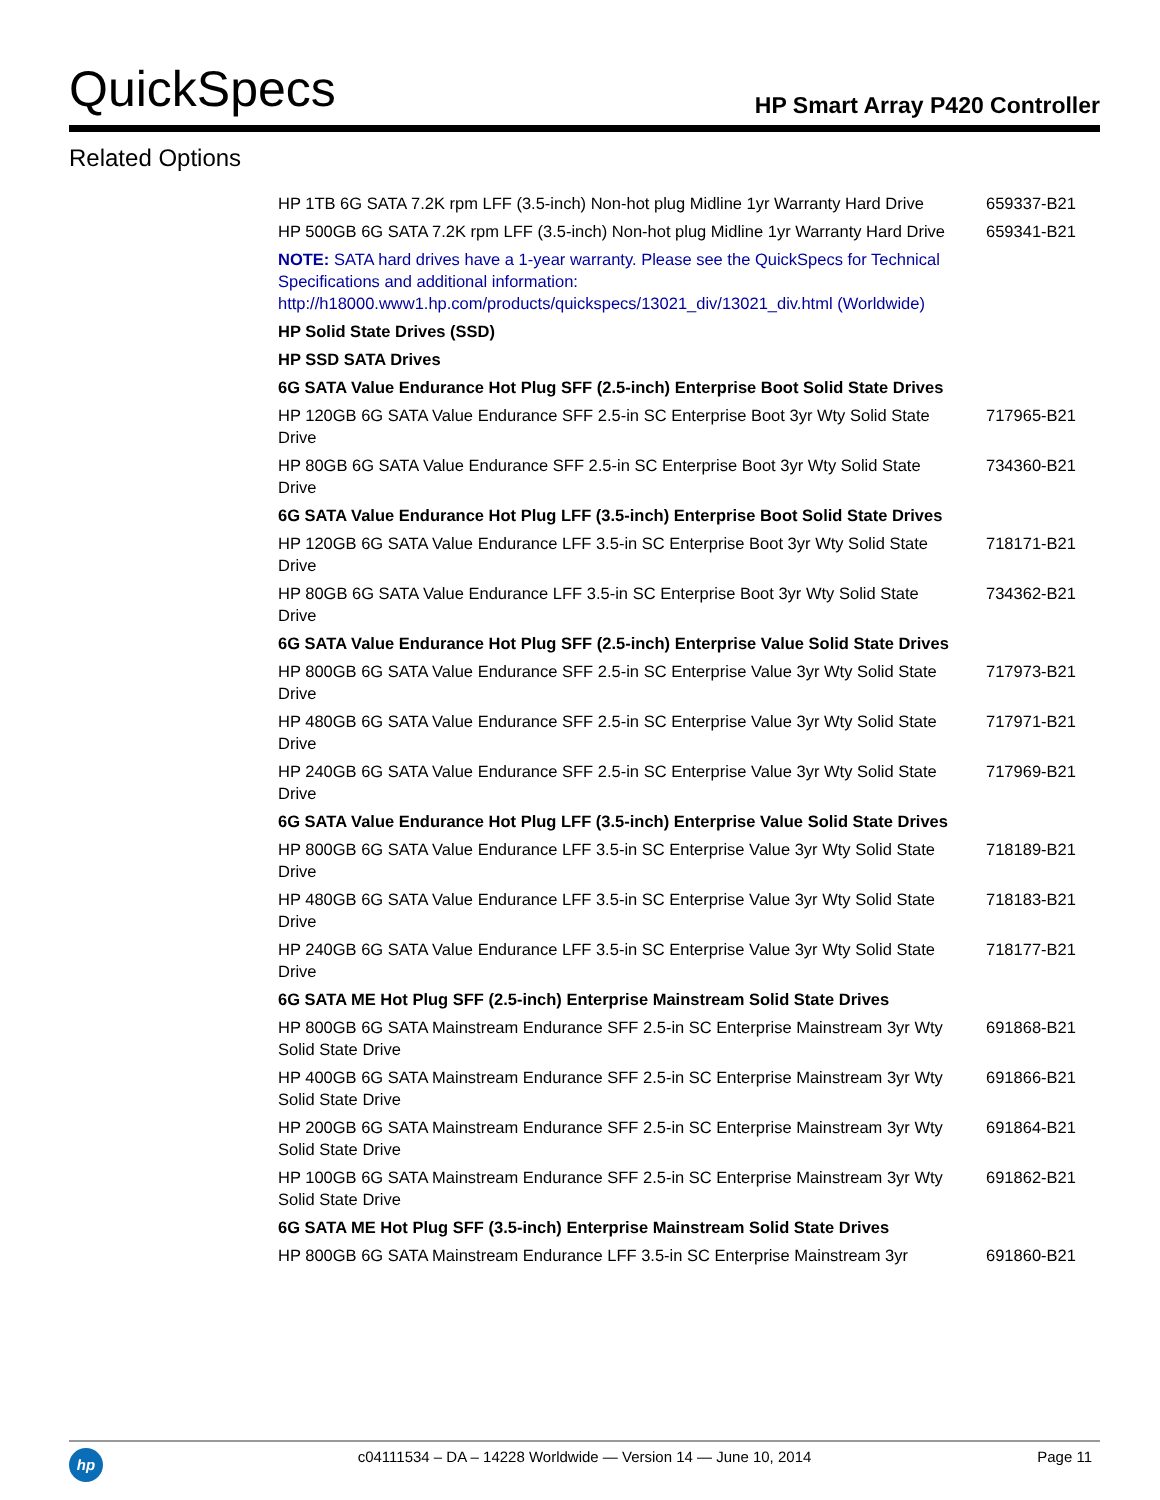QuickSpecs
HP Smart Array P420 Controller
Related Options
| HP 1TB 6G SATA 7.2K rpm LFF (3.5-inch) Non-hot plug Midline 1yr Warranty Hard Drive | 659337-B21 |
| HP 500GB 6G SATA 7.2K rpm LFF (3.5-inch) Non-hot plug Midline 1yr Warranty Hard Drive | 659341-B21 |
| NOTE: SATA hard drives have a 1-year warranty. Please see the QuickSpecs for Technical Specifications and additional information: http://h18000.www1.hp.com/products/quickspecs/13021_div/13021_div.html (Worldwide) | |
| HP Solid State Drives (SSD) | |
| HP SSD SATA Drives | |
| 6G SATA Value Endurance Hot Plug SFF (2.5-inch) Enterprise Boot Solid State Drives | |
| HP 120GB 6G SATA Value Endurance SFF 2.5-in SC Enterprise Boot 3yr Wty Solid State Drive | 717965-B21 |
| HP 80GB 6G SATA Value Endurance SFF 2.5-in SC Enterprise Boot 3yr Wty Solid State Drive | 734360-B21 |
| 6G SATA Value Endurance Hot Plug LFF (3.5-inch) Enterprise Boot Solid State Drives | |
| HP 120GB 6G SATA Value Endurance LFF 3.5-in SC Enterprise Boot 3yr Wty Solid State Drive | 718171-B21 |
| HP 80GB 6G SATA Value Endurance LFF 3.5-in SC Enterprise Boot 3yr Wty Solid State Drive | 734362-B21 |
| 6G SATA Value Endurance Hot Plug SFF (2.5-inch) Enterprise Value Solid State Drives | |
| HP 800GB 6G SATA Value Endurance SFF 2.5-in SC Enterprise Value 3yr Wty Solid State Drive | 717973-B21 |
| HP 480GB 6G SATA Value Endurance SFF 2.5-in SC Enterprise Value 3yr Wty Solid State Drive | 717971-B21 |
| HP 240GB 6G SATA Value Endurance SFF 2.5-in SC Enterprise Value 3yr Wty Solid State Drive | 717969-B21 |
| 6G SATA Value Endurance Hot Plug LFF (3.5-inch) Enterprise Value Solid State Drives | |
| HP 800GB 6G SATA Value Endurance LFF 3.5-in SC Enterprise Value 3yr Wty Solid State Drive | 718189-B21 |
| HP 480GB 6G SATA Value Endurance LFF 3.5-in SC Enterprise Value 3yr Wty Solid State Drive | 718183-B21 |
| HP 240GB 6G SATA Value Endurance LFF 3.5-in SC Enterprise Value 3yr Wty Solid State Drive | 718177-B21 |
| 6G SATA ME Hot Plug SFF (2.5-inch) Enterprise Mainstream Solid State Drives | |
| HP 800GB 6G SATA Mainstream Endurance SFF 2.5-in SC Enterprise Mainstream 3yr Wty Solid State Drive | 691868-B21 |
| HP 400GB 6G SATA Mainstream Endurance SFF 2.5-in SC Enterprise Mainstream 3yr Wty Solid State Drive | 691866-B21 |
| HP 200GB 6G SATA Mainstream Endurance SFF 2.5-in SC Enterprise Mainstream 3yr Wty Solid State Drive | 691864-B21 |
| HP 100GB 6G SATA Mainstream Endurance SFF 2.5-in SC Enterprise Mainstream 3yr Wty Solid State Drive | 691862-B21 |
| 6G SATA ME Hot Plug SFF (3.5-inch) Enterprise Mainstream Solid State Drives | |
| HP 800GB 6G SATA Mainstream Endurance LFF 3.5-in SC Enterprise Mainstream 3yr | 691860-B21 |
hp
c04111534 – DA – 14228 Worldwide — Version 14 — June 10, 2014
Page 11